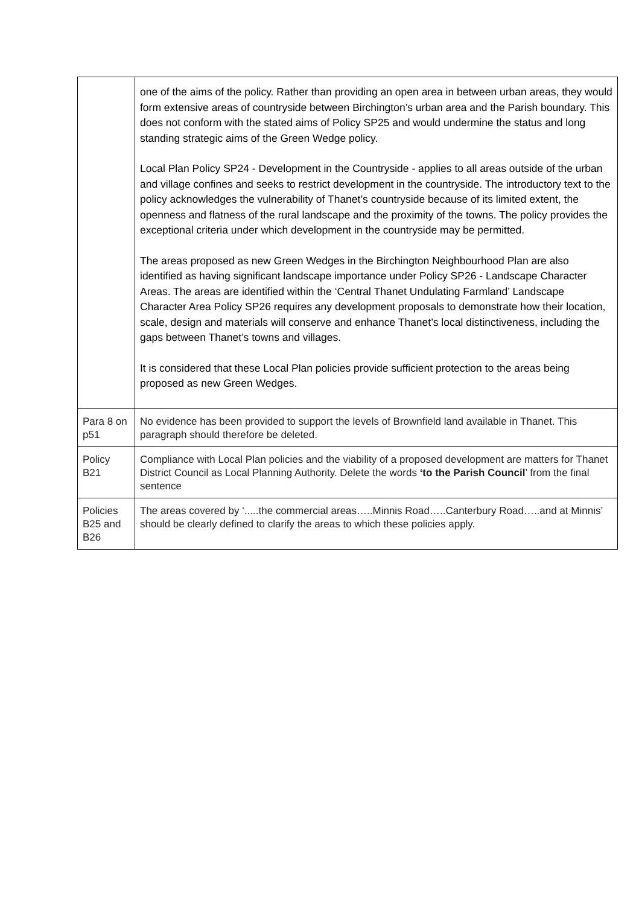| | one of the aims of the policy. Rather than providing an open area in between urban areas, they would form extensive areas of countryside between Birchington’s urban area and the Parish boundary. This does not conform with the stated aims of Policy SP25 and would undermine the status and long standing strategic aims of the Green Wedge policy. Local Plan Policy SP24 - Development in the Countryside - applies to all areas outside of the urban and village confines and seeks to restrict development in the countryside. The introductory text to the policy acknowledges the vulnerability of Thanet’s countryside because of its limited extent, the openness and flatness of the rural landscape and the proximity of the towns. The policy provides the exceptional criteria under which development in the countryside may be permitted. The areas proposed as new Green Wedges in the Birchington Neighbourhood Plan are also identified as having significant landscape importance under Policy SP26 - Landscape Character Areas. The areas are identified within the ‘Central Thanet Undulating Farmland’ Landscape Character Area Policy SP26 requires any development proposals to demonstrate how their location, scale, design and materials will conserve and enhance Thanet’s local distinctiveness, including the gaps between Thanet’s towns and villages. It is considered that these Local Plan policies provide sufficient protection to the areas being proposed as new Green Wedges. |
| Para 8 on p51 | No evidence has been provided to support the levels of Brownfield land available in Thanet. This paragraph should therefore be deleted. |
| Policy B21 | Compliance with Local Plan policies and the viability of a proposed development are matters for Thanet District Council as Local Planning Authority. Delete the words ‘to the Parish Council ’ from the final sentence |
| Policies B25 and B26 | The areas covered by ‘.....the commercial areas…..Minnis Road…..Canterbury Road…..and at Minnis’ should be clearly defined to clarify the areas to which these policies apply. |